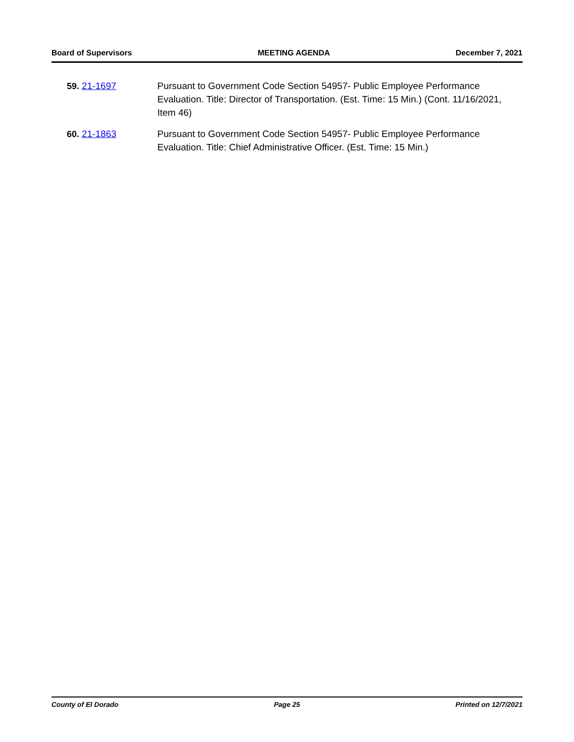Board of Supervisors MEETING AGENDA December 7, 2021
59. 21-1697 Pursuant to Government Code Section 54957- Public Employee Performance Evaluation. Title: Director of Transportation. (Est. Time: 15 Min.) (Cont. 11/16/2021, Item 46)
60. 21-1863 Pursuant to Government Code Section 54957- Public Employee Performance Evaluation. Title: Chief Administrative Officer. (Est. Time: 15 Min.)
County of El Dorado Page 25 Printed on 12/7/2021